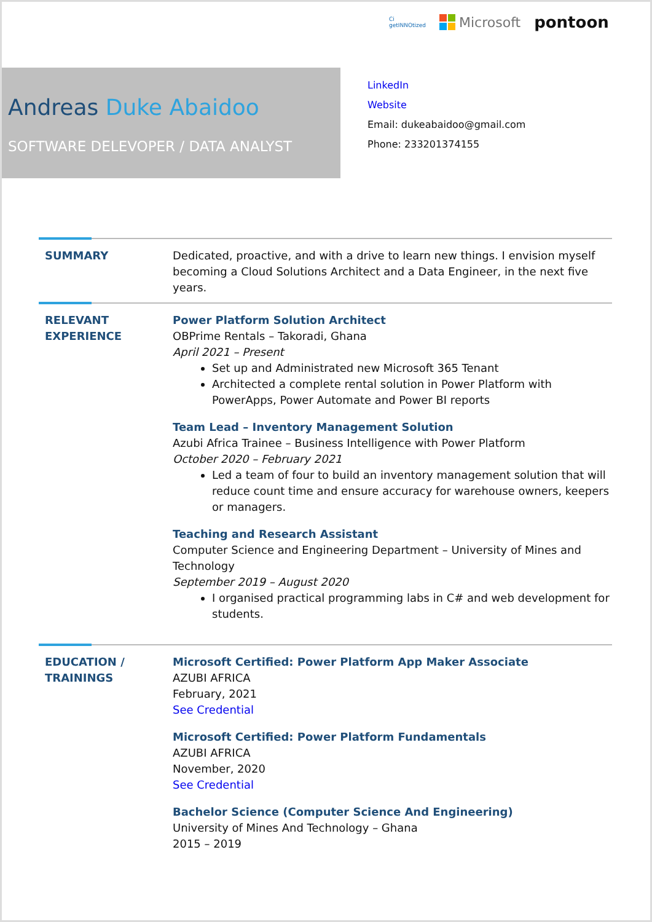Ci
getINNOtized
Microsoft
pontoon
Andreas Duke Abaidoo
SOFTWARE DELEVOPER / DATA ANALYST
LinkedIn
Website
Email: dukeabaidoo@gmail.com
Phone: 233201374155
SUMMARY Dedicated, proactive, and with a drive to learn new things. I envision myself becoming a Cloud Solutions Architect and a Data Engineer, in the next five years.
RELEVANT EXPERIENCE Power Platform Solution Architect
OBPrime Rentals – Takoradi, Ghana
April 2021 – Present
Set up and Administrated new Microsoft 365 Tenant
Architected a complete rental solution in Power Platform with PowerApps, Power Automate and Power BI reports
Team Lead – Inventory Management Solution
Azubi Africa Trainee – Business Intelligence with Power Platform
October 2020 – February 2021
Led a team of four to build an inventory management solution that will reduce count time and ensure accuracy for warehouse owners, keepers or managers.
Teaching and Research Assistant
Computer Science and Engineering Department – University of Mines and Technology
September 2019 – August 2020
I organised practical programming labs in C# and web development for students.
EDUCATION / TRAININGS
Microsoft Certified: Power Platform App Maker Associate
AZUBI AFRICA
February, 2021
See Credential
Microsoft Certified: Power Platform Fundamentals
AZUBI AFRICA
November, 2020
See Credential
Bachelor Science (Computer Science And Engineering)
University of Mines And Technology – Ghana
2015 – 2019